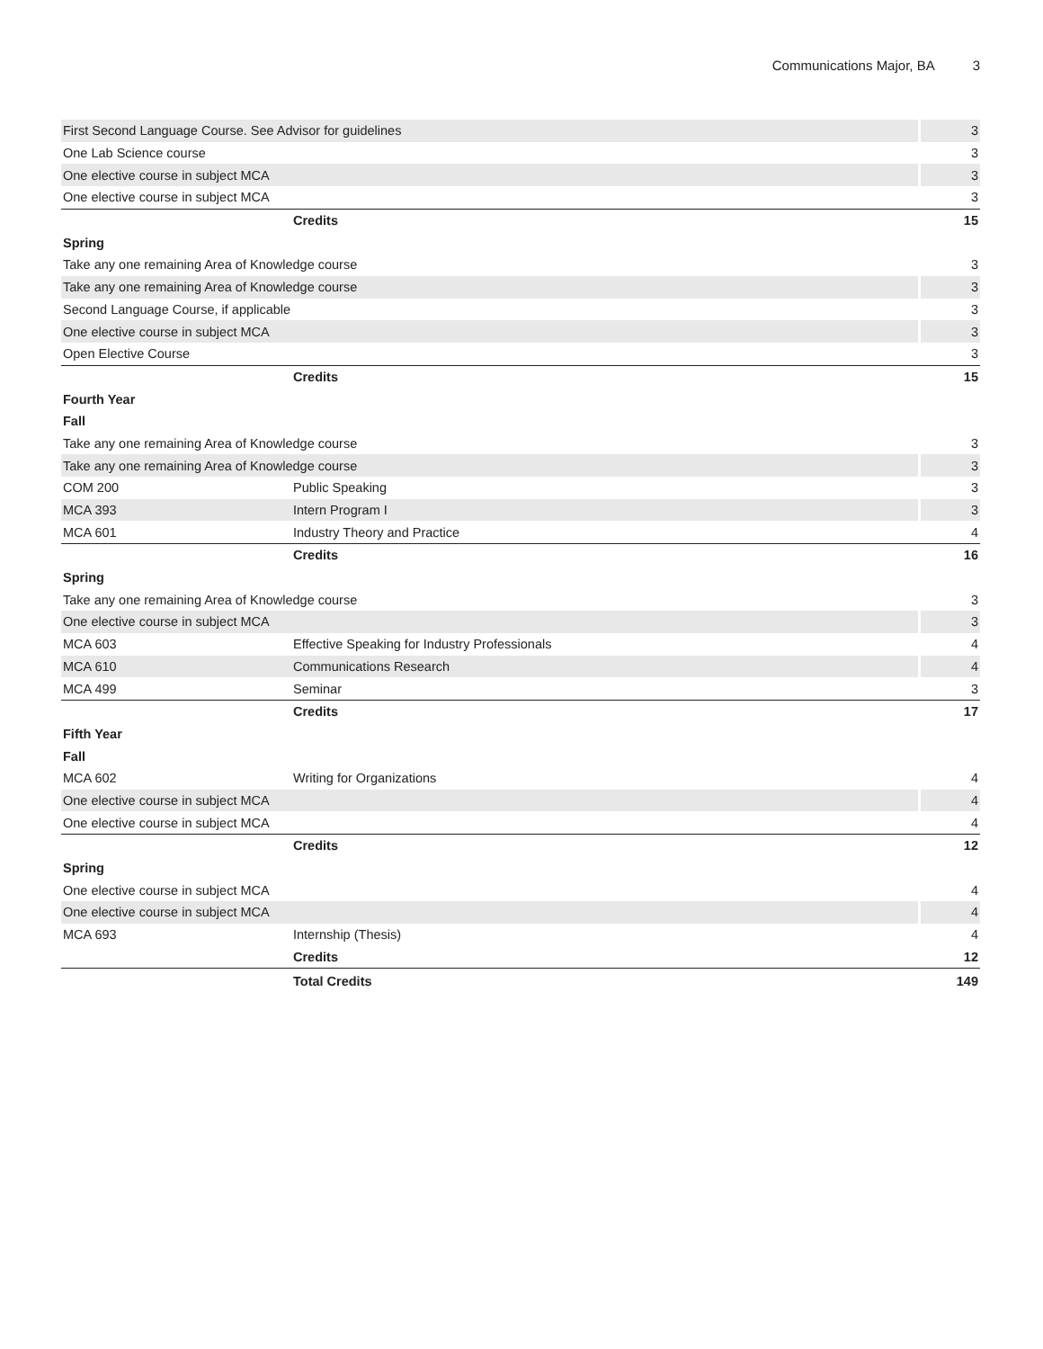Communications Major, BA 3
| First Second Language Course. See Advisor for guidelines | | 3 |
| One Lab Science course | | 3 |
| One elective course in subject MCA | | 3 |
| One elective course in subject MCA | | 3 |
| | Credits | 15 |
| Spring | | |
| Take any one remaining Area of Knowledge course | | 3 |
| Take any one remaining Area of Knowledge course | | 3 |
| Second Language Course, if applicable | | 3 |
| One elective course in subject MCA | | 3 |
| Open Elective Course | | 3 |
| | Credits | 15 |
| Fourth Year | | |
| Fall | | |
| Take any one remaining Area of Knowledge course | | 3 |
| Take any one remaining Area of Knowledge course | | 3 |
| COM 200 | Public Speaking | 3 |
| MCA 393 | Intern Program I | 3 |
| MCA 601 | Industry Theory and Practice | 4 |
| | Credits | 16 |
| Spring | | |
| Take any one remaining Area of Knowledge course | | 3 |
| One elective course in subject MCA | | 3 |
| MCA 603 | Effective Speaking for Industry Professionals | 4 |
| MCA 610 | Communications Research | 4 |
| MCA 499 | Seminar | 3 |
| | Credits | 17 |
| Fifth Year | | |
| Fall | | |
| MCA 602 | Writing for Organizations | 4 |
| One elective course in subject MCA | | 4 |
| One elective course in subject MCA | | 4 |
| | Credits | 12 |
| Spring | | |
| One elective course in subject MCA | | 4 |
| One elective course in subject MCA | | 4 |
| MCA 693 | Internship (Thesis) | 4 |
| | Credits | 12 |
| | Total Credits | 149 |